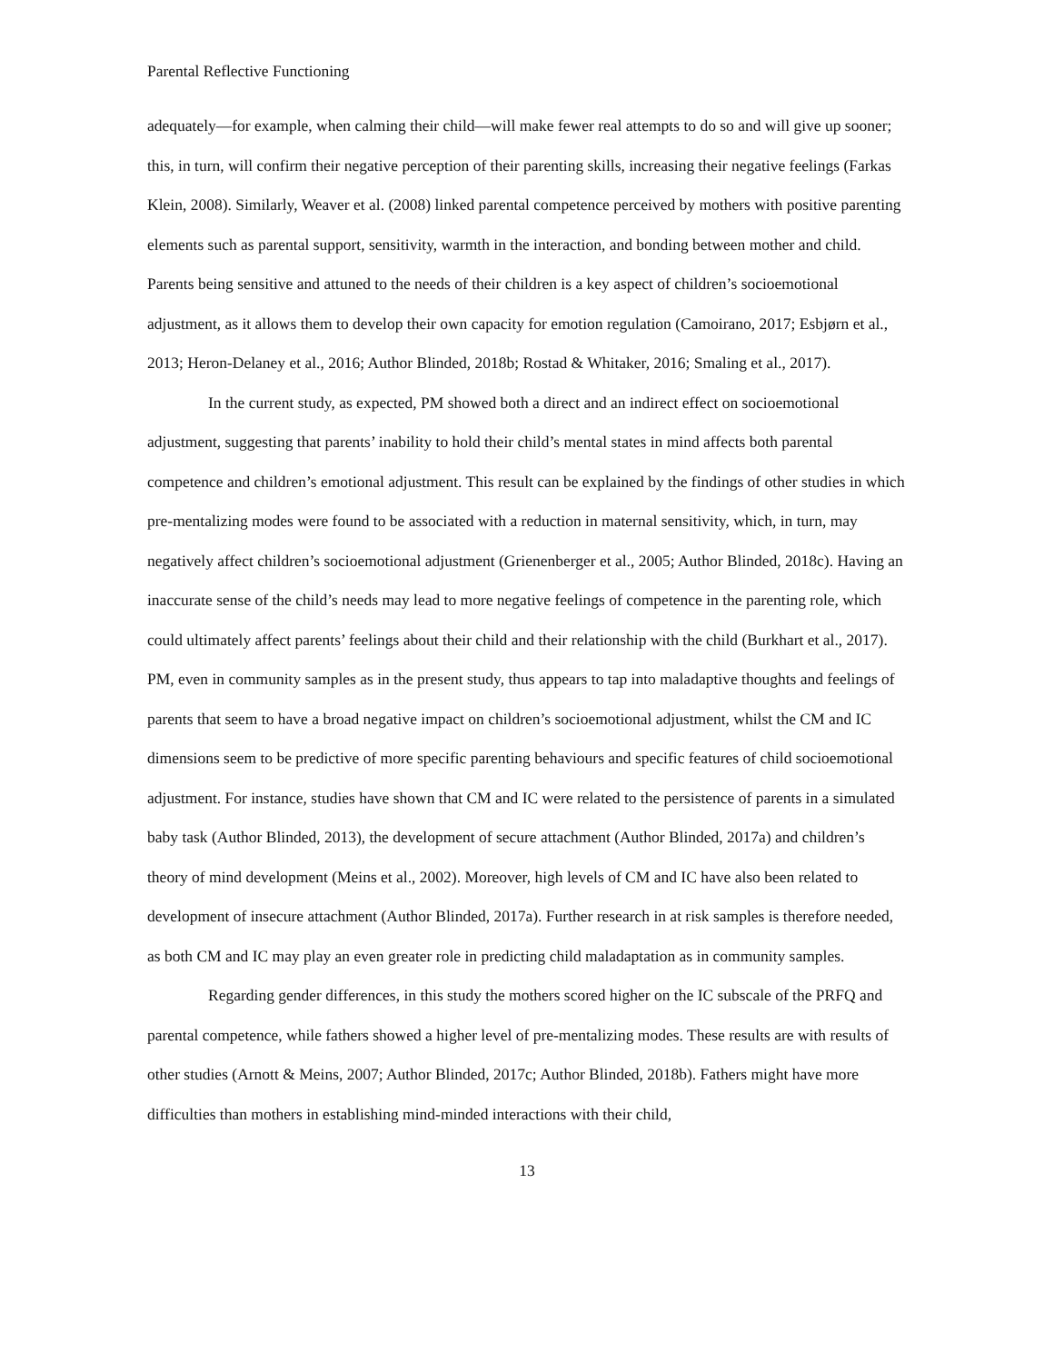Parental Reflective Functioning
adequately—for example, when calming their child—will make fewer real attempts to do so and will give up sooner; this, in turn, will confirm their negative perception of their parenting skills, increasing their negative feelings (Farkas Klein, 2008). Similarly, Weaver et al. (2008) linked parental competence perceived by mothers with positive parenting elements such as parental support, sensitivity, warmth in the interaction, and bonding between mother and child. Parents being sensitive and attuned to the needs of their children is a key aspect of children’s socioemotional adjustment, as it allows them to develop their own capacity for emotion regulation (Camoirano, 2017; Esbjørn et al., 2013; Heron-Delaney et al., 2016; Author Blinded, 2018b; Rostad & Whitaker, 2016; Smaling et al., 2017).
In the current study, as expected, PM showed both a direct and an indirect effect on socioemotional adjustment, suggesting that parents’ inability to hold their child’s mental states in mind affects both parental competence and children’s emotional adjustment. This result can be explained by the findings of other studies in which pre-mentalizing modes were found to be associated with a reduction in maternal sensitivity, which, in turn, may negatively affect children’s socioemotional adjustment (Grienenberger et al., 2005; Author Blinded, 2018c). Having an inaccurate sense of the child’s needs may lead to more negative feelings of competence in the parenting role, which could ultimately affect parents’ feelings about their child and their relationship with the child (Burkhart et al., 2017). PM, even in community samples as in the present study, thus appears to tap into maladaptive thoughts and feelings of parents that seem to have a broad negative impact on children’s socioemotional adjustment, whilst the CM and IC dimensions seem to be predictive of more specific parenting behaviours and specific features of child socioemotional adjustment. For instance, studies have shown that CM and IC were related to the persistence of parents in a simulated baby task (Author Blinded, 2013), the development of secure attachment (Author Blinded, 2017a) and children’s theory of mind development (Meins et al., 2002). Moreover, high levels of CM and IC have also been related to development of insecure attachment (Author Blinded, 2017a). Further research in at risk samples is therefore needed, as both CM and IC may play an even greater role in predicting child maladaptation as in community samples.
Regarding gender differences, in this study the mothers scored higher on the IC subscale of the PRFQ and parental competence, while fathers showed a higher level of pre-mentalizing modes. These results are with results of other studies (Arnott & Meins, 2007; Author Blinded, 2017c; Author Blinded, 2018b). Fathers might have more difficulties than mothers in establishing mind-minded interactions with their child,
13